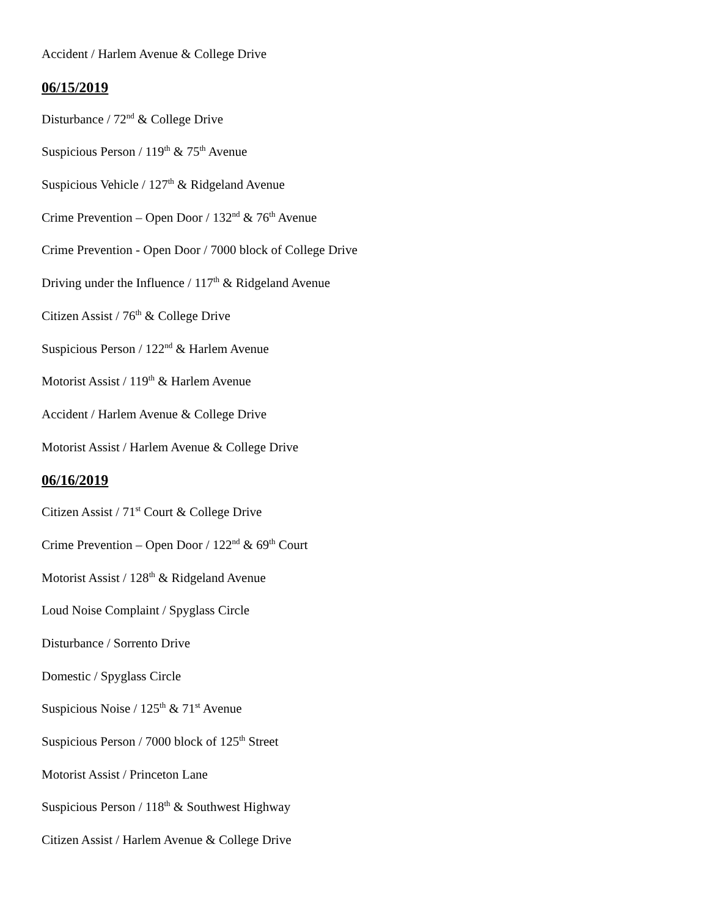Accident / Harlem Avenue & College Drive
06/15/2019
Disturbance / 72<sup>nd</sup> & College Drive
Suspicious Person / 119<sup>th</sup> & 75<sup>th</sup> Avenue
Suspicious Vehicle / 127<sup>th</sup> & Ridgeland Avenue
Crime Prevention – Open Door / 132<sup>nd</sup> & 76<sup>th</sup> Avenue
Crime Prevention - Open Door / 7000 block of College Drive
Driving under the Influence / 117<sup>th</sup> & Ridgeland Avenue
Citizen Assist / 76<sup>th</sup> & College Drive
Suspicious Person / 122<sup>nd</sup> & Harlem Avenue
Motorist Assist / 119<sup>th</sup> & Harlem Avenue
Accident / Harlem Avenue & College Drive
Motorist Assist / Harlem Avenue & College Drive
06/16/2019
Citizen Assist / 71<sup>st</sup> Court & College Drive
Crime Prevention – Open Door / 122<sup>nd</sup> & 69<sup>th</sup> Court
Motorist Assist / 128<sup>th</sup> & Ridgeland Avenue
Loud Noise Complaint / Spyglass Circle
Disturbance / Sorrento Drive
Domestic / Spyglass Circle
Suspicious Noise / 125<sup>th</sup> & 71<sup>st</sup> Avenue
Suspicious Person / 7000 block of 125<sup>th</sup> Street
Motorist Assist / Princeton Lane
Suspicious Person / 118<sup>th</sup> & Southwest Highway
Citizen Assist / Harlem Avenue & College Drive